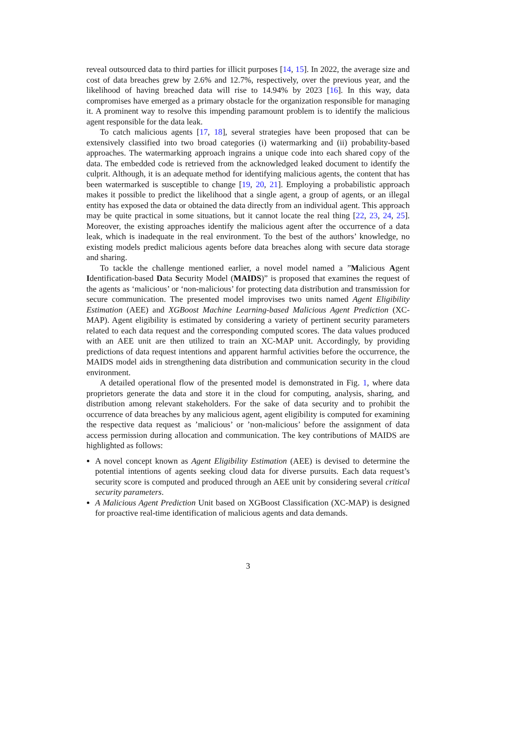reveal outsourced data to third parties for illicit purposes [14, 15]. In 2022, the average size and cost of data breaches grew by 2.6% and 12.7%, respectively, over the previous year, and the likelihood of having breached data will rise to 14.94% by 2023 [16]. In this way, data compromises have emerged as a primary obstacle for the organization responsible for managing it. A prominent way to resolve this impending paramount problem is to identify the malicious agent responsible for the data leak.
To catch malicious agents [17, 18], several strategies have been proposed that can be extensively classified into two broad categories (i) watermarking and (ii) probability-based approaches. The watermarking approach ingrains a unique code into each shared copy of the data. The embedded code is retrieved from the acknowledged leaked document to identify the culprit. Although, it is an adequate method for identifying malicious agents, the content that has been watermarked is susceptible to change [19, 20, 21]. Employing a probabilistic approach makes it possible to predict the likelihood that a single agent, a group of agents, or an illegal entity has exposed the data or obtained the data directly from an individual agent. This approach may be quite practical in some situations, but it cannot locate the real thing [22, 23, 24, 25]. Moreover, the existing approaches identify the malicious agent after the occurrence of a data leak, which is inadequate in the real environment. To the best of the authors’ knowledge, no existing models predict malicious agents before data breaches along with secure data storage and sharing.
To tackle the challenge mentioned earlier, a novel model named a ”Malicious Agent Identification-based Data Security Model (MAIDS)” is proposed that examines the request of the agents as ‘malicious’ or ‘non-malicious’ for protecting data distribution and transmission for secure communication. The presented model improvises two units named Agent Eligibility Estimation (AEE) and XGBoost Machine Learning-based Malicious Agent Prediction (XC-MAP). Agent eligibility is estimated by considering a variety of pertinent security parameters related to each data request and the corresponding computed scores. The data values produced with an AEE unit are then utilized to train an XC-MAP unit. Accordingly, by providing predictions of data request intentions and apparent harmful activities before the occurrence, the MAIDS model aids in strengthening data distribution and communication security in the cloud environment.
A detailed operational flow of the presented model is demonstrated in Fig. 1, where data proprietors generate the data and store it in the cloud for computing, analysis, sharing, and distribution among relevant stakeholders. For the sake of data security and to prohibit the occurrence of data breaches by any malicious agent, agent eligibility is computed for examining the respective data request as ’malicious’ or ’non-malicious’ before the assignment of data access permission during allocation and communication. The key contributions of MAIDS are highlighted as follows:
A novel concept known as Agent Eligibility Estimation (AEE) is devised to determine the potential intentions of agents seeking cloud data for diverse pursuits. Each data request’s security score is computed and produced through an AEE unit by considering several critical security parameters.
A Malicious Agent Prediction Unit based on XGBoost Classification (XC-MAP) is designed for proactive real-time identification of malicious agents and data demands.
3